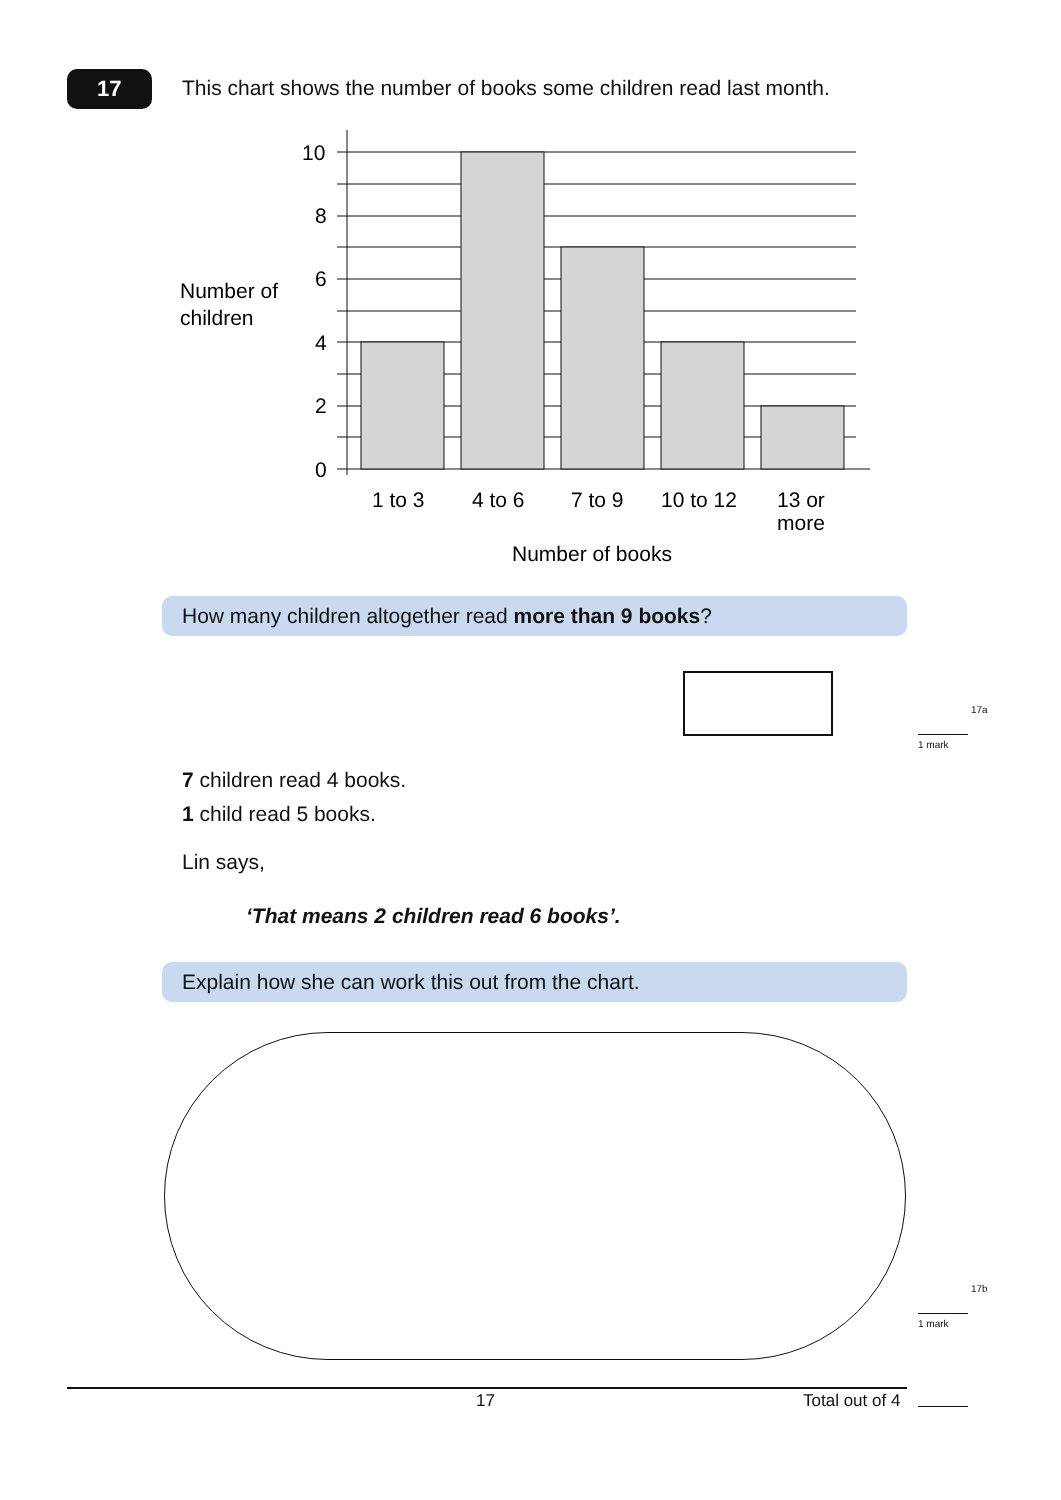17
This chart shows the number of books some children read last month.
10
8
6
4
2
0
Number of
children
1 to 3
4 to 6
7 to 9
10 to 12
13 or
more
Number of books
How many children altogether read more than 9 books?
17a
1 mark
7 children read 4 books.
1 child read 5 books.
Lin says,
‘That means 2 children read 6 books’.
Explain how she can work this out from the chart.
17b
1 mark
17 Total out of 4